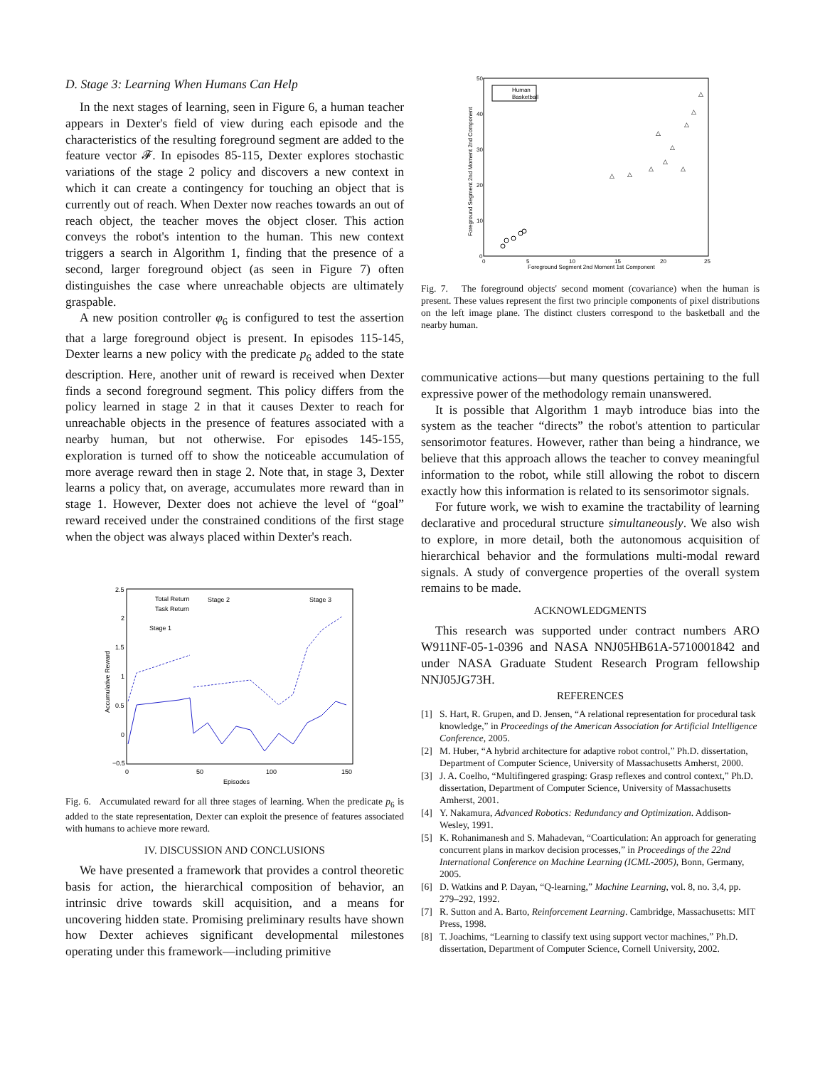D. Stage 3: Learning When Humans Can Help
In the next stages of learning, seen in Figure 6, a human teacher appears in Dexter's field of view during each episode and the characteristics of the resulting foreground segment are added to the feature vector 𝓕. In episodes 85-115, Dexter explores stochastic variations of the stage 2 policy and discovers a new context in which it can create a contingency for touching an object that is currently out of reach. When Dexter now reaches towards an out of reach object, the teacher moves the object closer. This action conveys the robot's intention to the human. This new context triggers a search in Algorithm 1, finding that the presence of a second, larger foreground object (as seen in Figure 7) often distinguishes the case where unreachable objects are ultimately graspable.
A new position controller φ<sub>6</sub> is configured to test the assertion that a large foreground object is present. In episodes 115-145, Dexter learns a new policy with the predicate p<sub>6</sub> added to the state description. Here, another unit of reward is received when Dexter finds a second foreground segment. This policy differs from the policy learned in stage 2 in that it causes Dexter to reach for unreachable objects in the presence of features associated with a nearby human, but not otherwise. For episodes 145-155, exploration is turned off to show the noticeable accumulation of more average reward then in stage 2. Note that, in stage 3, Dexter learns a policy that, on average, accumulates more reward than in stage 1. However, Dexter does not achieve the level of “goal” reward received under the constrained conditions of the first stage when the object was always placed within Dexter's reach.
2.5
2
1.5
1
0.5
0
−0.5
0
50
100
150
Episodes
Accumulative Reward
Total Return
Task Return
Stage 2
Stage 3
Stage 1
Fig. 6. Accumulated reward for all three stages of learning. When the predicate p<sub>6</sub> is added to the state representation, Dexter can exploit the presence of features associated with humans to achieve more reward.
IV. DISCUSSION AND CONCLUSIONS
We have presented a framework that provides a control theoretic basis for action, the hierarchical composition of behavior, an intrinsic drive towards skill acquisition, and a means for uncovering hidden state. Promising preliminary results have shown how Dexter achieves significant developmental milestones operating under this framework—including primitive
Human
Basketball
50
40
30
20
10
0
0
5
10
15
20
25
Foreground Segment 2nd Moment 1st Component
Foreground Segment 2nd Moment 2nd Component
△
△
△
△
△
△
△
△
△
△
Fig. 7. The foreground objects' second moment (covariance) when the human is present. These values represent the first two principle components of pixel distributions on the left image plane. The distinct clusters correspond to the basketball and the nearby human.
communicative actions—but many questions pertaining to the full expressive power of the methodology remain unanswered.
It is possible that Algorithm 1 mayb introduce bias into the system as the teacher “directs” the robot's attention to particular sensorimotor features. However, rather than being a hindrance, we believe that this approach allows the teacher to convey meaningful information to the robot, while still allowing the robot to discern exactly how this information is related to its sensorimotor signals.
For future work, we wish to examine the tractability of learning declarative and procedural structure simultaneously. We also wish to explore, in more detail, both the autonomous acquisition of hierarchical behavior and the formulations multi-modal reward signals. A study of convergence properties of the overall system remains to be made.
ACKNOWLEDGMENTS
This research was supported under contract numbers ARO W911NF-05-1-0396 and NASA NNJ05HB61A-5710001842 and under NASA Graduate Student Research Program fellowship NNJ05JG73H.
REFERENCES
[1] S. Hart, R. Grupen, and D. Jensen, “A relational representation for procedural task knowledge,” in Proceedings of the American Association for Artificial Intelligence Conference, 2005.
[2] M. Huber, “A hybrid architecture for adaptive robot control,” Ph.D. dissertation, Department of Computer Science, University of Massachusetts Amherst, 2000.
[3] J. A. Coelho, “Multifingered grasping: Grasp reflexes and control context,” Ph.D. dissertation, Department of Computer Science, University of Massachusetts Amherst, 2001.
[4] Y. Nakamura, Advanced Robotics: Redundancy and Optimization. Addison-Wesley, 1991.
[5] K. Rohanimanesh and S. Mahadevan, “Coarticulation: An approach for generating concurrent plans in markov decision processes,” in Proceedings of the 22nd International Conference on Machine Learning (ICML-2005), Bonn, Germany, 2005.
[6] D. Watkins and P. Dayan, “Q-learning,” Machine Learning, vol. 8, no. 3,4, pp. 279–292, 1992.
[7] R. Sutton and A. Barto, Reinforcement Learning. Cambridge, Massachusetts: MIT Press, 1998.
[8] T. Joachims, “Learning to classify text using support vector machines,” Ph.D. dissertation, Department of Computer Science, Cornell University, 2002.